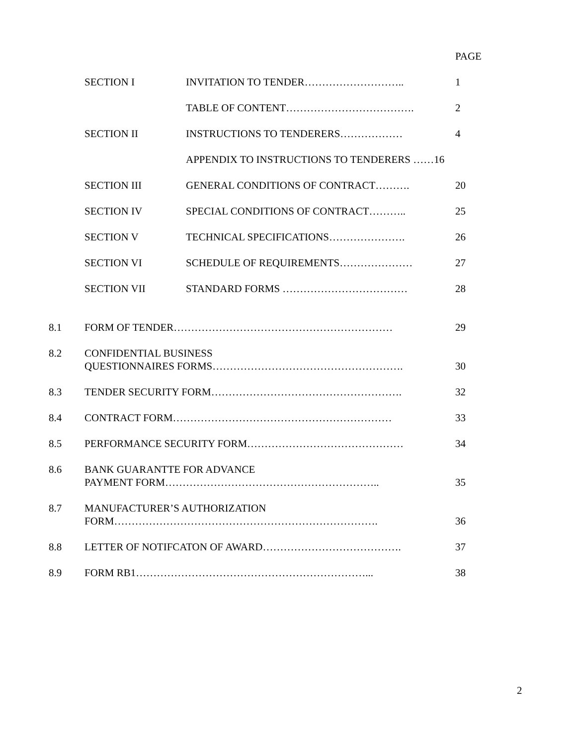| | | | PAGE |
| | SECTION I | INVITATION TO TENDER……………………….. | 1 |
| | | TABLE OF CONTENT………………………………. | 2 |
| | SECTION II | INSTRUCTIONS TO TENDERERS……………… | 4 |
| | | APPENDIX TO INSTRUCTIONS TO TENDERERS ……16 | |
| | SECTION III | GENERAL CONDITIONS OF CONTRACT………. | 20 |
| | SECTION IV | SPECIAL CONDITIONS OF CONTRACT……….. | 25 |
| | SECTION V | TECHNICAL SPECIFICATIONS…………………. | 26 |
| | SECTION VI | SCHEDULE OF REQUIREMENTS………………… | 27 |
| | SECTION VII | STANDARD FORMS ……………………………… | 28 |
| 8.1 | FORM OF TENDER……………………………………………………… | | 29 |
| 8.2 | CONFIDENTIAL BUSINESS QUESTIONNAIRES FORMS………………………………………………. | | 30 |
| 8.3 | TENDER SECURITY FORM………………………………………………. | | 32 |
| 8.4 | CONTRACT FORM……………………………………………………… | | 33 |
| 8.5 | PERFORMANCE SECURITY FORM……………………………………… | | 34 |
| 8.6 | BANK GUARANTTE FOR ADVANCE PAYMENT FORM…………………………………………………….. | | 35 |
| 8.7 | MANUFACTURER’S AUTHORIZATION FORM…………………………………………………………………. | | 36 |
| 8.8 | LETTER OF NOTIFCATON OF AWARD…………………………………. | | 37 |
| 8.9 | FORM RB1…………………………………………………………... | | 38 |
2